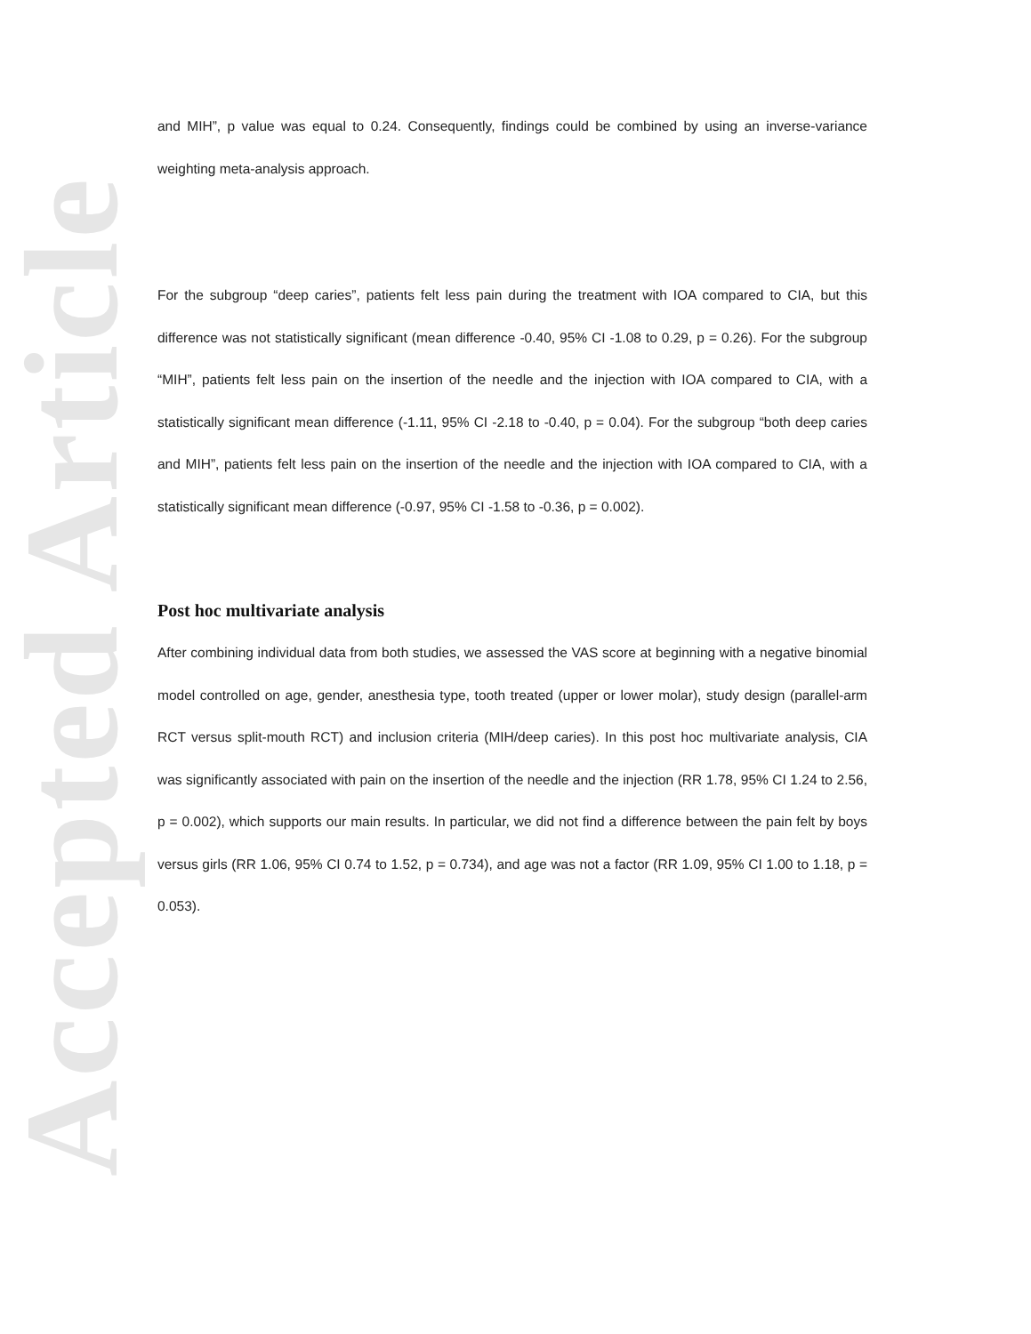Accepted Article
and MIH”, p value was equal to 0.24. Consequently, findings could be combined by using an inverse-variance weighting meta-analysis approach.
For the subgroup “deep caries”, patients felt less pain during the treatment with IOA compared to CIA, but this difference was not statistically significant (mean difference -0.40, 95% CI -1.08 to 0.29, p = 0.26). For the subgroup “MIH”, patients felt less pain on the insertion of the needle and the injection with IOA compared to CIA, with a statistically significant mean difference (-1.11, 95% CI -2.18 to -0.40, p = 0.04). For the subgroup “both deep caries and MIH”, patients felt less pain on the insertion of the needle and the injection with IOA compared to CIA, with a statistically significant mean difference (-0.97, 95% CI -1.58 to -0.36, p = 0.002).
Post hoc multivariate analysis
After combining individual data from both studies, we assessed the VAS score at beginning with a negative binomial model controlled on age, gender, anesthesia type, tooth treated (upper or lower molar), study design (parallel-arm RCT versus split-mouth RCT) and inclusion criteria (MIH/deep caries). In this post hoc multivariate analysis, CIA was significantly associated with pain on the insertion of the needle and the injection (RR 1.78, 95% CI 1.24 to 2.56, p = 0.002), which supports our main results. In particular, we did not find a difference between the pain felt by boys versus girls (RR 1.06, 95% CI 0.74 to 1.52, p = 0.734), and age was not a factor (RR 1.09, 95% CI 1.00 to 1.18, p = 0.053).